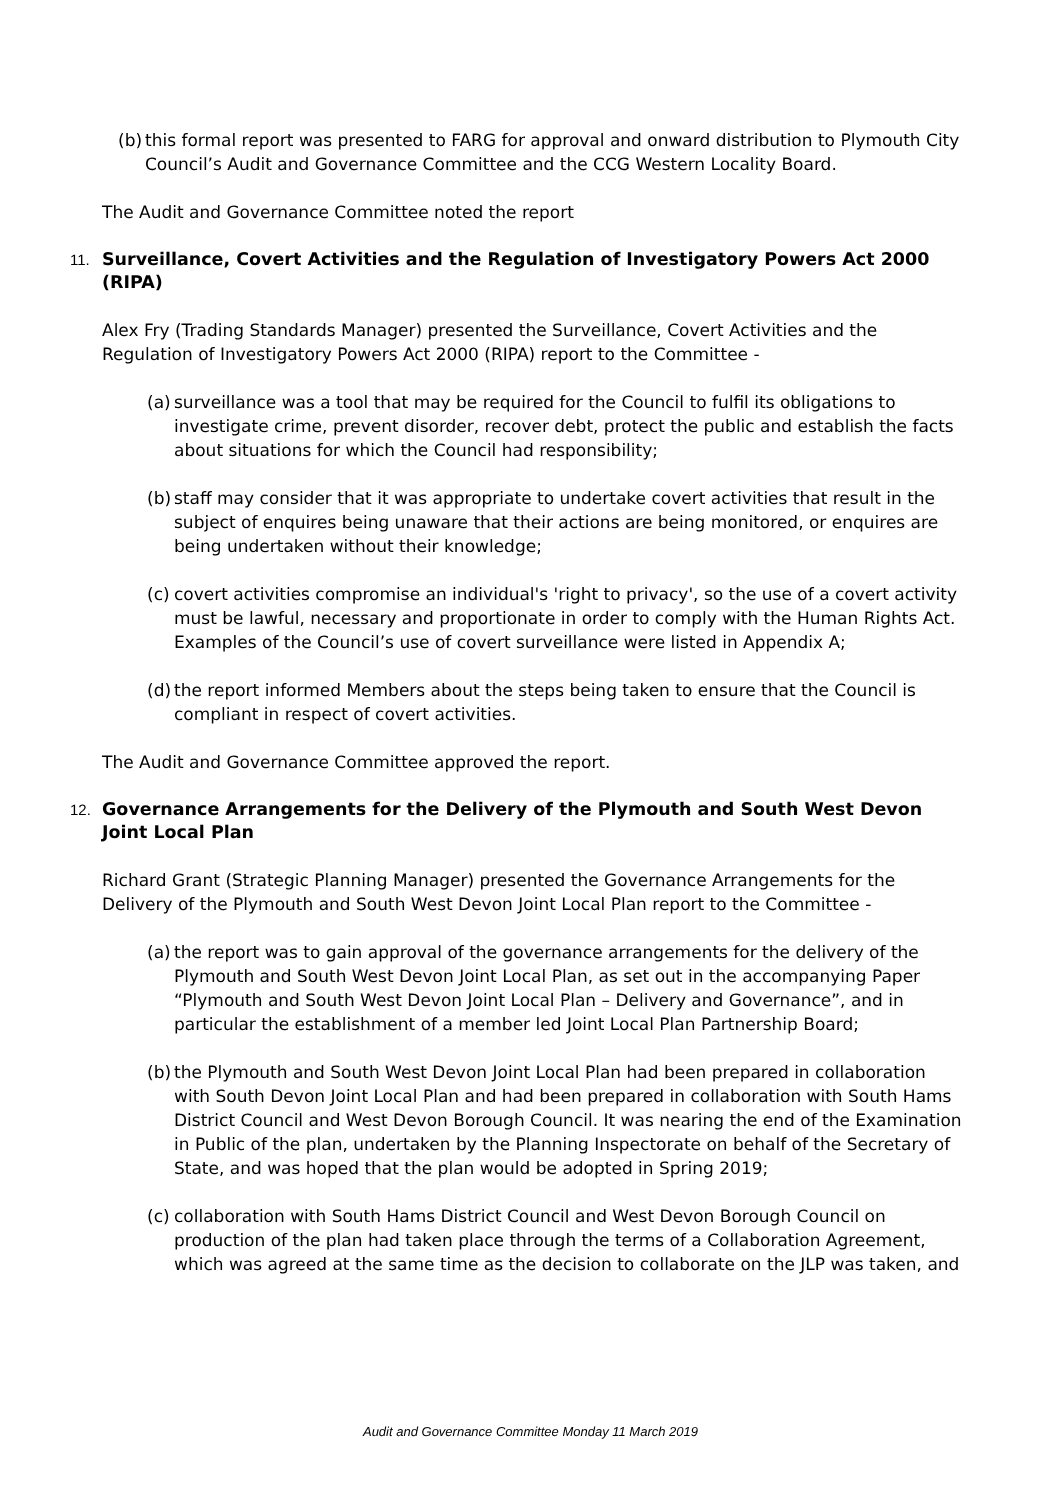(b) this formal report was presented to FARG for approval and onward distribution to Plymouth City Council’s Audit and Governance Committee and the CCG Western Locality Board.
The Audit and Governance Committee noted the report
11. Surveillance, Covert Activities and the Regulation of Investigatory Powers Act 2000 (RIPA)
Alex Fry (Trading Standards Manager) presented the Surveillance, Covert Activities and the Regulation of Investigatory Powers Act 2000 (RIPA) report to the Committee -
(a) surveillance was a tool that may be required for the Council to fulfil its obligations to investigate crime, prevent disorder, recover debt, protect the public and establish the facts about situations for which the Council had responsibility;
(b) staff may consider that it was appropriate to undertake covert activities that result in the subject of enquires being unaware that their actions are being monitored, or enquires are being undertaken without their knowledge;
(c) covert activities compromise an individual's 'right to privacy', so the use of a covert activity must be lawful, necessary and proportionate in order to comply with the Human Rights Act. Examples of the Council’s use of covert surveillance were listed in Appendix A;
(d) the report informed Members about the steps being taken to ensure that the Council is compliant in respect of covert activities.
The Audit and Governance Committee approved the report.
12. Governance Arrangements for the Delivery of the Plymouth and South West Devon Joint Local Plan
Richard Grant (Strategic Planning Manager) presented the Governance Arrangements for the Delivery of the Plymouth and South West Devon Joint Local Plan report to the Committee -
(a) the report was to gain approval of the governance arrangements for the delivery of the Plymouth and South West Devon Joint Local Plan, as set out in the accompanying Paper “Plymouth and South West Devon Joint Local Plan – Delivery and Governance”, and in particular the establishment of a member led Joint Local Plan Partnership Board;
(b) the Plymouth and South West Devon Joint Local Plan had been prepared in collaboration with South Devon Joint Local Plan and had been prepared in collaboration with South Hams District Council and West Devon Borough Council. It was nearing the end of the Examination in Public of the plan, undertaken by the Planning Inspectorate on behalf of the Secretary of State, and was hoped that the plan would be adopted in Spring 2019;
(c) collaboration with South Hams District Council and West Devon Borough Council on production of the plan had taken place through the terms of a Collaboration Agreement, which was agreed at the same time as the decision to collaborate on the JLP was taken, and
Audit and Governance Committee Monday 11 March 2019